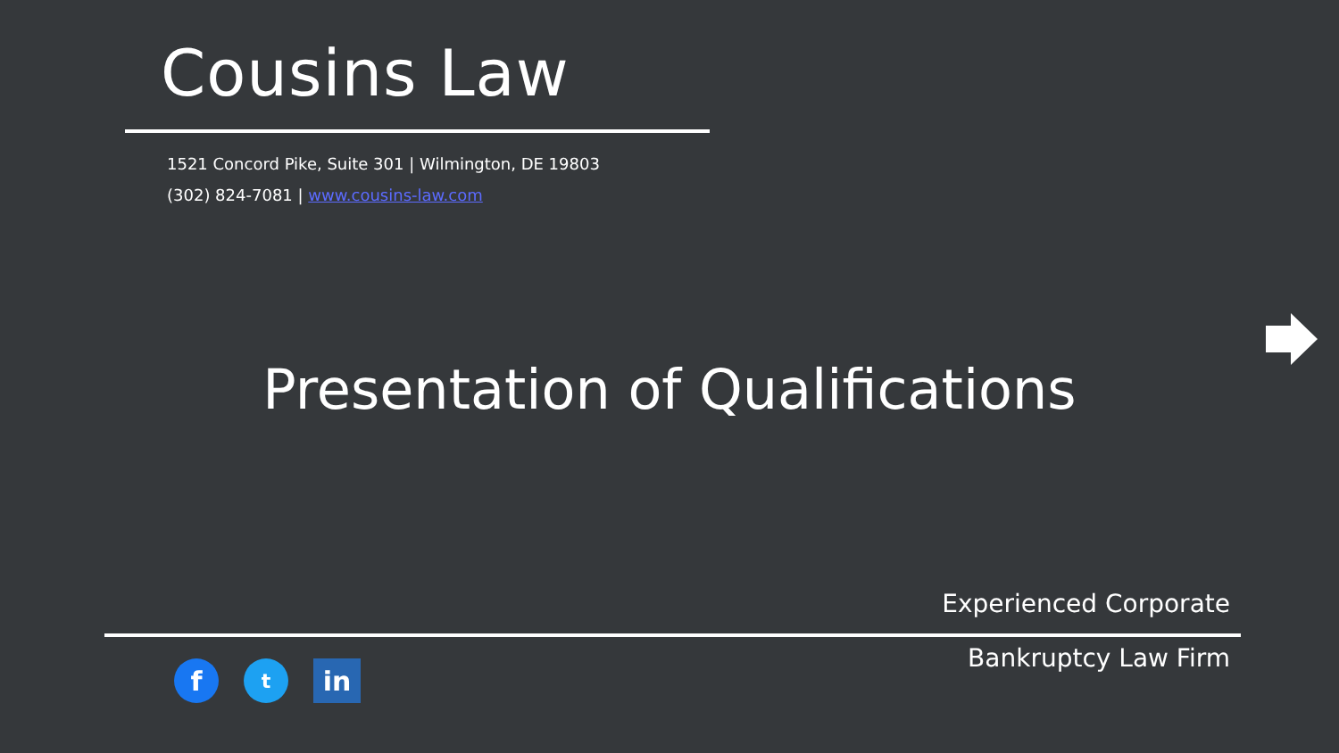Cousins Law
1521 Concord Pike, Suite 301 | Wilmington, DE 19803
(302) 824-7081 | www.cousins-law.com
Presentation of Qualifications
Experienced Corporate
Bankruptcy Law Firm
f
t
in